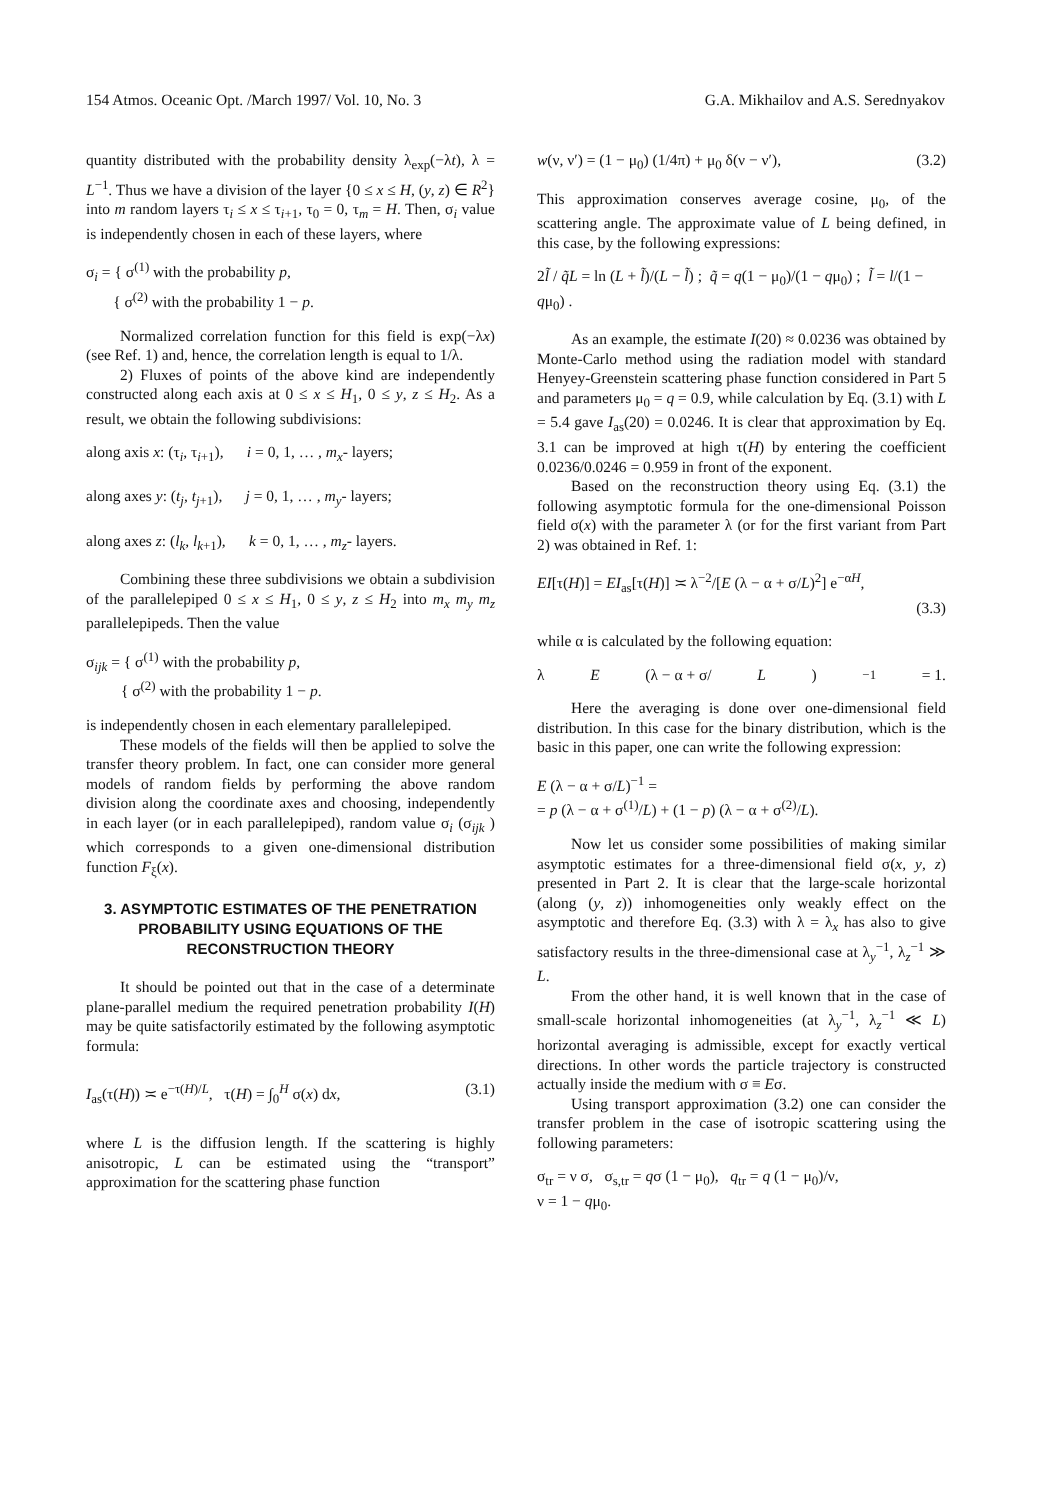154 Atmos. Oceanic Opt. /March 1997/ Vol. 10, No. 3 G.A. Mikhailov and A.S. Serednyakov
quantity distributed with the probability density λ<sub>exp</sub>(−λt), λ = L<sup>−1</sup>. Thus we have a division of the layer {0 ≤ x ≤ H, (y, z) ∈ R<sup>2</sup>} into m random layers τ<sub>i</sub> ≤ x ≤ τ<sub>i+1</sub>, τ<sub>0</sub> = 0, τ<sub>m</sub> = H. Then, σ<sub>i</sub> value is independently chosen in each of these layers, where
σ<sub>i</sub> = { σ<sup>(1)</sup> with the probability p,
{ σ<sup>(2)</sup> with the probability 1 − p.
Normalized correlation function for this field is exp(−λx) (see Ref. 1) and, hence, the correlation length is equal to 1/λ.
2) Fluxes of points of the above kind are independently constructed along each axis at 0 ≤ x ≤ H<sub>1</sub>, 0 ≤ y, z ≤ H<sub>2</sub>. As a result, we obtain the following subdivisions:
along axis x: (τ<sub>i</sub>, τ<sub>i+1</sub>), i = 0, 1, … , m<sub>x</sub>- layers;
along axes y: (t<sub>j</sub>, t<sub>j+1</sub>), j = 0, 1, … , m<sub>y</sub>- layers;
along axes z: (l<sub>k</sub>, l<sub>k+1</sub>), k = 0, 1, … , m<sub>z</sub>- layers.
Combining these three subdivisions we obtain a subdivision of the parallelepiped 0 ≤ x ≤ H<sub>1</sub>, 0 ≤ y, z ≤ H<sub>2</sub> into m<sub>x</sub> m<sub>y</sub> m<sub>z</sub> parallelepipeds. Then the value
σ<sub>ijk</sub> = { σ<sup>(1)</sup> with the probability p,
{ σ<sup>(2)</sup> with the probability 1 − p.
is independently chosen in each elementary parallelepiped.
These models of the fields will then be applied to solve the transfer theory problem. In fact, one can consider more general models of random fields by performing the above random division along the coordinate axes and choosing, independently in each layer (or in each parallelepiped), random value σ<sub>i</sub> (σ<sub>ijk</sub> ) which corresponds to a given one-dimensional distribution function F<sub>ξ</sub>(x).
3. ASYMPTOTIC ESTIMATES OF THE PENETRATION PROBABILITY USING EQUATIONS OF THE RECONSTRUCTION THEORY
It should be pointed out that in the case of a determinate plane-parallel medium the required penetration probability I(H) may be quite satisfactorily estimated by the following asymptotic formula:
I<sub>as</sub>(τ(H)) ≍ e<sup>−τ(H)/L</sup>, τ(H) = ∫<sub>0</sub><sup>H</sup> σ(x) dx, (3.1)
where L is the diffusion length. If the scattering is highly anisotropic, L can be estimated using the “transport” approximation for the scattering phase function
w(ν, ν′) = (1 − μ<sub>0</sub>) (1/4π) + μ<sub>0</sub> δ(ν − ν′), (3.2)
This approximation conserves average cosine, μ<sub>0</sub>, of the scattering angle. The approximate value of L being defined, in this case, by the following expressions:
2l̃ / q̃L = ln (L + l̃)/(L − l̃) ; q̃ = q(1 − μ<sub>0</sub>)/(1 − qμ<sub>0</sub>) ; l̃ = l/(1 − qμ<sub>0</sub>) .
As an example, the estimate I(20) ≈ 0.0236 was obtained by Monte-Carlo method using the radiation model with standard Henyey-Greenstein scattering phase function considered in Part 5 and parameters μ<sub>0</sub> = q = 0.9, while calculation by Eq. (3.1) with L = 5.4 gave I<sub>as</sub>(20) = 0.0246. It is clear that approximation by Eq. 3.1 can be improved at high τ(H) by entering the coefficient 0.0236/0.0246 = 0.959 in front of the exponent.
Based on the reconstruction theory using Eq. (3.1) the following asymptotic formula for the one-dimensional Poisson field σ(x) with the parameter λ (or for the first variant from Part 2) was obtained in Ref. 1:
EI[τ(H)] = EI<sub>as</sub>[τ(H)] ≍ λ<sup>−2</sup>/[E (λ − α + σ/L)<sup>2</sup>] e<sup>−αH</sup>,
(3.3)
while α is calculated by the following equation:
λ E (λ − α + σ/ L)<sup>−1</sup> = 1.
Here the averaging is done over one-dimensional field distribution. In this case for the binary distribution, which is the basic in this paper, one can write the following expression:
E (λ − α + σ/L)<sup>−1</sup> =
= p (λ − α + σ<sup>(1)</sup>/L) + (1 − p) (λ − α + σ<sup>(2)</sup>/L).
Now let us consider some possibilities of making similar asymptotic estimates for a three-dimensional field σ(x, y, z) presented in Part 2. It is clear that the large-scale horizontal (along (y, z)) inhomogeneities only weakly effect on the asymptotic and therefore Eq. (3.3) with λ = λ<sub>x</sub> has also to give satisfactory results in the three-dimensional case at λ<sub>y</sub><sup>−1</sup>, λ<sub>z</sub><sup>−1</sup> ≫ L.
From the other hand, it is well known that in the case of small-scale horizontal inhomogeneities (at λ<sub>y</sub><sup>−1</sup>, λ<sub>z</sub><sup>−1</sup> ≪ L) horizontal averaging is admissible, except for exactly vertical directions. In other words the particle trajectory is constructed actually inside the medium with σ ≡ Eσ.
Using transport approximation (3.2) one can consider the transfer problem in the case of isotropic scattering using the following parameters:
σ<sub>tr</sub> = ν σ, σ<sub>s,tr</sub> = qσ (1 − μ<sub>0</sub>), q<sub>tr</sub> = q (1 − μ<sub>0</sub>)/ν,
ν = 1 − qμ<sub>0</sub>.